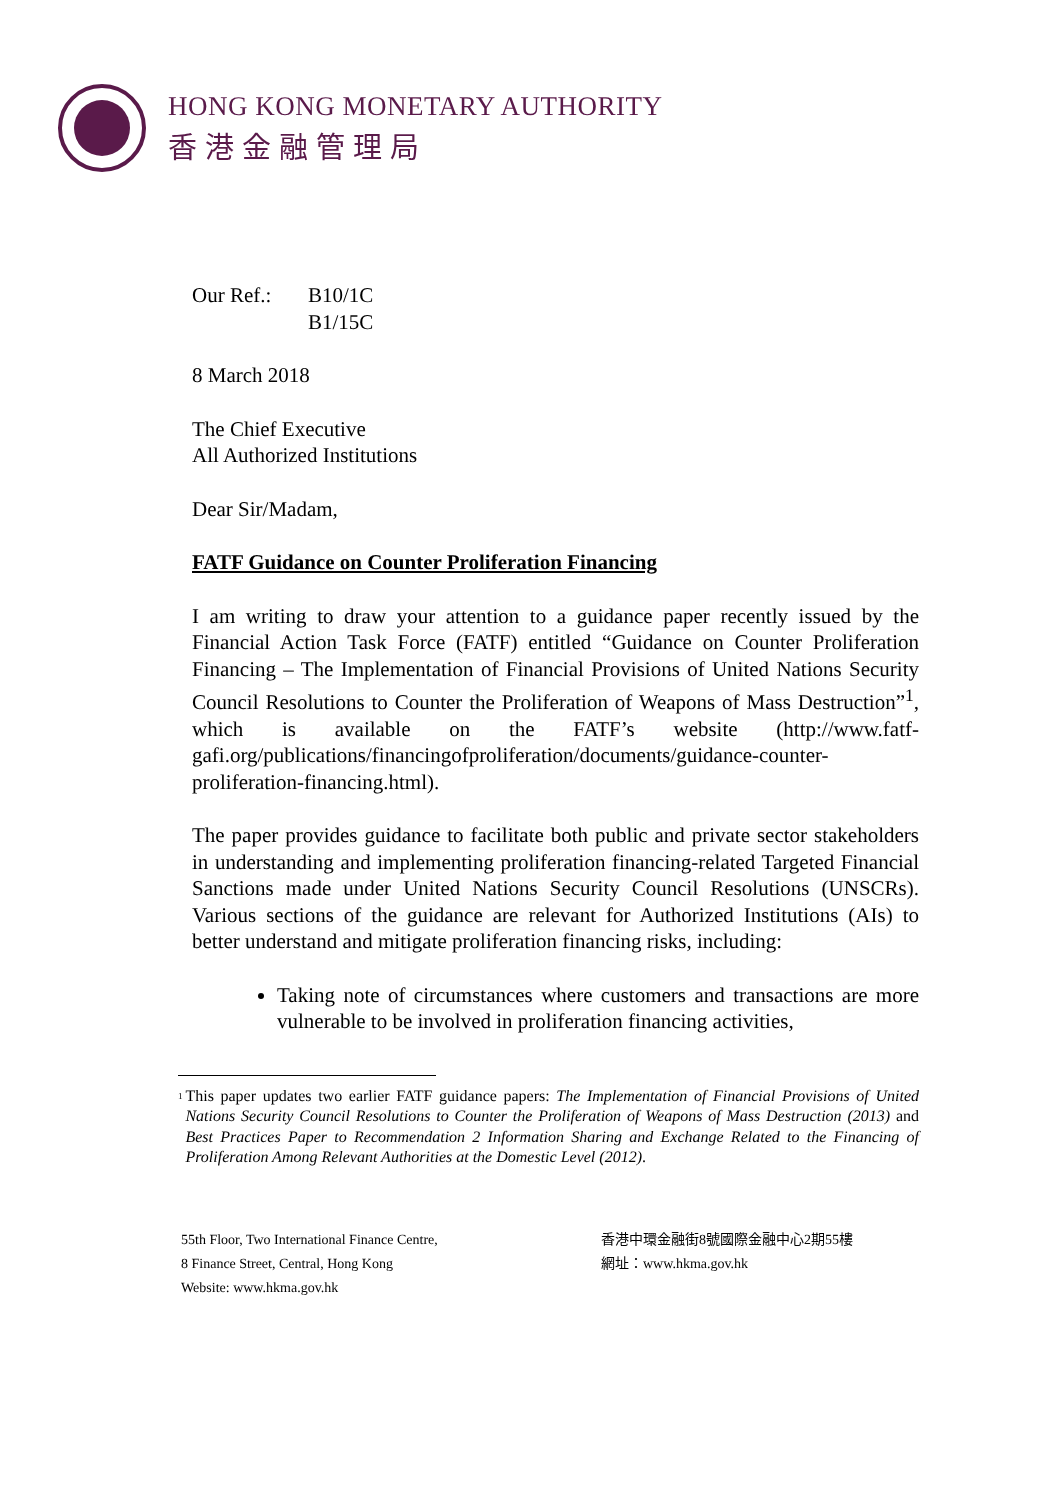HONG KONG MONETARY AUTHORITY
香港金融管理局
Our Ref.: B10/1C
B1/15C
8 March 2018
The Chief Executive
All Authorized Institutions
Dear Sir/Madam,
FATF Guidance on Counter Proliferation Financing
I am writing to draw your attention to a guidance paper recently issued by the Financial Action Task Force (FATF) entitled “Guidance on Counter Proliferation Financing – The Implementation of Financial Provisions of United Nations Security Council Resolutions to Counter the Proliferation of Weapons of Mass Destruction”<sup>1</sup>, which is available on the FATF’s website (http://www.fatf-gafi.org/publications/financingofproliferation/documents/guidance-counter-proliferation-financing.html).
The paper provides guidance to facilitate both public and private sector stakeholders in understanding and implementing proliferation financing-related Targeted Financial Sanctions made under United Nations Security Council Resolutions (UNSCRs). Various sections of the guidance are relevant for Authorized Institutions (AIs) to better understand and mitigate proliferation financing risks, including:
Taking note of circumstances where customers and transactions are more vulnerable to be involved in proliferation financing activities,
<sup>1</sup> This paper updates two earlier FATF guidance papers: The Implementation of Financial Provisions of United Nations Security Council Resolutions to Counter the Proliferation of Weapons of Mass Destruction (2013) and Best Practices Paper to Recommendation 2 Information Sharing and Exchange Related to the Financing of Proliferation Among Relevant Authorities at the Domestic Level (2012).
55th Floor, Two International Finance Centre,
8 Finance Street, Central, Hong Kong
Website: www.hkma.gov.hk
香港中環金融街8號國際金融中心2期55樓
網址：www.hkma.gov.hk